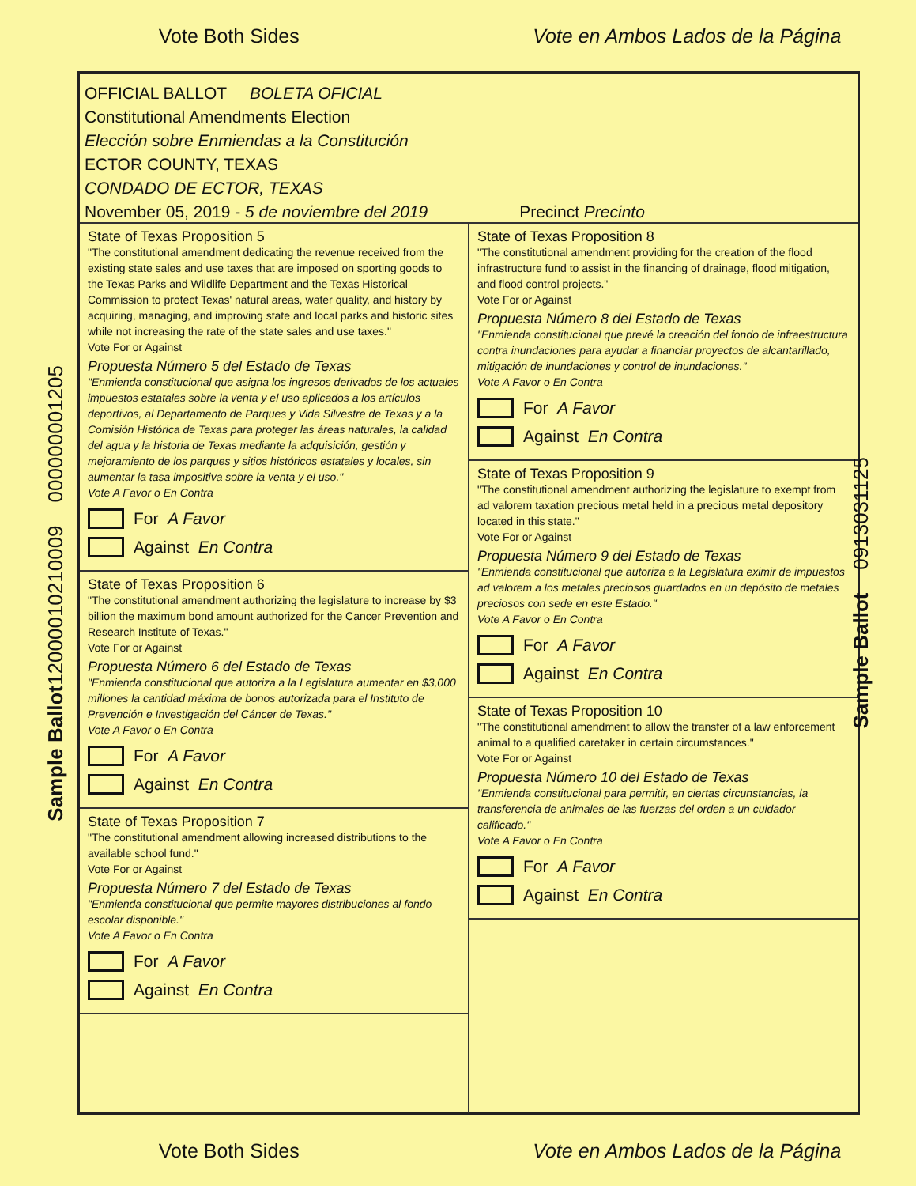Vote Both Sides
Vote en Ambos Lados de la Página
Sample Ballot12000010210009 000000001205
Sample Ballot 0913031125
OFFICIAL BALLOT BOLETA OFICIAL
Constitutional Amendments Election
Elección sobre Enmiendas a la Constitución
ECTOR COUNTY, TEXAS
CONDADO DE ECTOR, TEXAS
November 05, 2019 - 5 de noviembre del 2019 Precinct Precinto
State of Texas Proposition 5
"The constitutional amendment dedicating the revenue received from the existing state sales and use taxes that are imposed on sporting goods to the Texas Parks and Wildlife Department and the Texas Historical Commission to protect Texas' natural areas, water quality, and history by acquiring, managing, and improving state and local parks and historic sites while not increasing the rate of the state sales and use taxes."
Vote For or Against
Propuesta Número 5 del Estado de Texas
"Enmienda constitucional que asigna los ingresos derivados de los actuales impuestos estatales sobre la venta y el uso aplicados a los artículos deportivos, al Departamento de Parques y Vida Silvestre de Texas y a la Comisión Histórica de Texas para proteger las áreas naturales, la calidad del agua y la historia de Texas mediante la adquisición, gestión y mejoramiento de los parques y sitios históricos estatales y locales, sin aumentar la tasa impositiva sobre la venta y el uso."
Vote A Favor o En Contra
For A Favor
Against En Contra
State of Texas Proposition 6
"The constitutional amendment authorizing the legislature to increase by $3 billion the maximum bond amount authorized for the Cancer Prevention and Research Institute of Texas."
Vote For or Against
Propuesta Número 6 del Estado de Texas
"Enmienda constitucional que autoriza a la Legislatura aumentar en $3,000 millones la cantidad máxima de bonos autorizada para el Instituto de Prevención e Investigación del Cáncer de Texas."
Vote A Favor o En Contra
For A Favor
Against En Contra
State of Texas Proposition 7
"The constitutional amendment allowing increased distributions to the available school fund."
Vote For or Against
Propuesta Número 7 del Estado de Texas
"Enmienda constitucional que permite mayores distribuciones al fondo escolar disponible."
Vote A Favor o En Contra
For A Favor
Against En Contra
State of Texas Proposition 8
"The constitutional amendment providing for the creation of the flood infrastructure fund to assist in the financing of drainage, flood mitigation, and flood control projects."
Vote For or Against
Propuesta Número 8 del Estado de Texas
"Enmienda constitucional que prevé la creación del fondo de infraestructura contra inundaciones para ayudar a financiar proyectos de alcantarillado, mitigación de inundaciones y control de inundaciones."
Vote A Favor o En Contra
For A Favor
Against En Contra
State of Texas Proposition 9
"The constitutional amendment authorizing the legislature to exempt from ad valorem taxation precious metal held in a precious metal depository located in this state."
Vote For or Against
Propuesta Número 9 del Estado de Texas
"Enmienda constitucional que autoriza a la Legislatura eximir de impuestos ad valorem a los metales preciosos guardados en un depósito de metales preciosos con sede en este Estado."
Vote A Favor o En Contra
For A Favor
Against En Contra
State of Texas Proposition 10
"The constitutional amendment to allow the transfer of a law enforcement animal to a qualified caretaker in certain circumstances."
Vote For or Against
Propuesta Número 10 del Estado de Texas
"Enmienda constitucional para permitir, en ciertas circunstancias, la transferencia de animales de las fuerzas del orden a un cuidador calificado."
Vote A Favor o En Contra
For A Favor
Against En Contra
Vote Both Sides
Vote en Ambos Lados de la Página